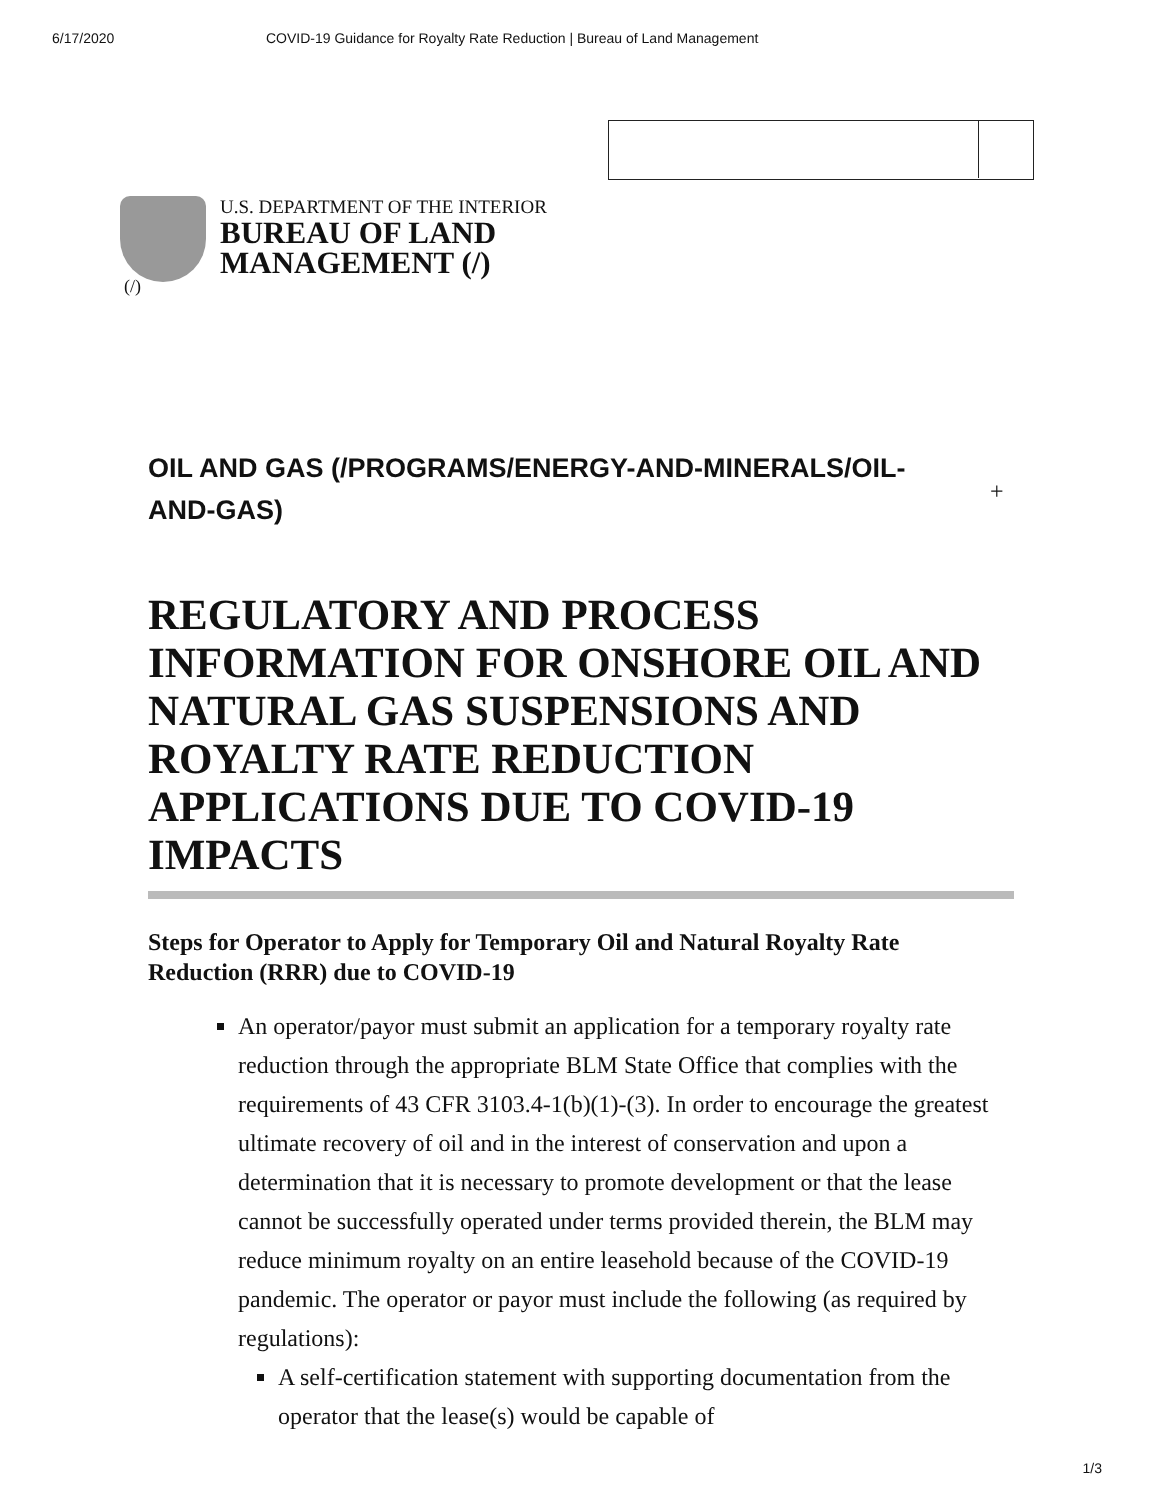6/17/2020 COVID-19 Guidance for Royalty Rate Reduction | Bureau of Land Management
U.S. DEPARTMENT OF THE INTERIOR
BUREAU OF LAND
MANAGEMENT (/)
(/)
OIL AND GAS (/PROGRAMS/ENERGY-AND-MINERALS/OIL-AND-GAS)
+
REGULATORY AND PROCESS INFORMATION FOR ONSHORE OIL AND NATURAL GAS SUSPENSIONS AND ROYALTY RATE REDUCTION APPLICATIONS DUE TO COVID-19 IMPACTS
Steps for Operator to Apply for Temporary Oil and Natural Royalty Rate Reduction (RRR) due to COVID-19
An operator/payor must submit an application for a temporary royalty rate reduction through the appropriate BLM State Office that complies with the requirements of 43 CFR 3103.4-1(b)(1)-(3). In order to encourage the greatest ultimate recovery of oil and in the interest of conservation and upon a determination that it is necessary to promote development or that the lease cannot be successfully operated under terms provided therein, the BLM may reduce minimum royalty on an entire leasehold because of the COVID-19 pandemic. The operator or payor must include the following (as required by regulations):
A self-certification statement with supporting documentation from the operator that the lease(s) would be capable of
1/3